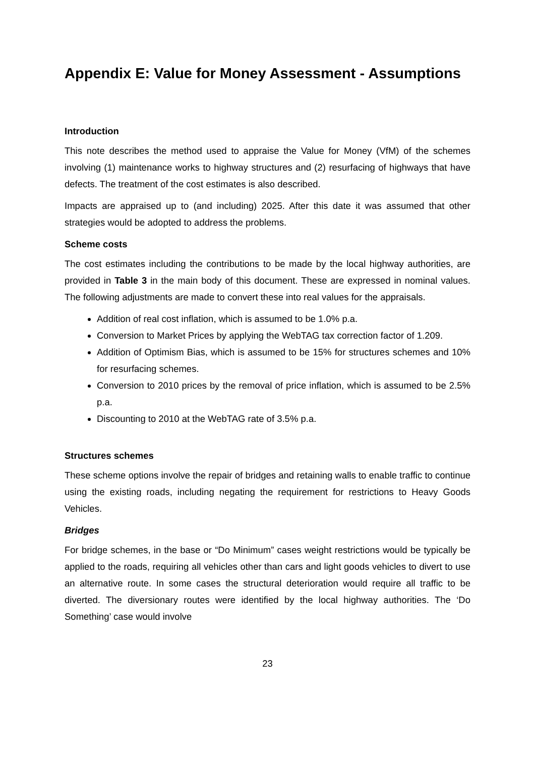Appendix E: Value for Money Assessment - Assumptions
Introduction
This note describes the method used to appraise the Value for Money (VfM) of the schemes involving (1) maintenance works to highway structures and (2) resurfacing of highways that have defects. The treatment of the cost estimates is also described.
Impacts are appraised up to (and including) 2025. After this date it was assumed that other strategies would be adopted to address the problems.
Scheme costs
The cost estimates including the contributions to be made by the local highway authorities, are provided in Table 3 in the main body of this document. These are expressed in nominal values. The following adjustments are made to convert these into real values for the appraisals.
Addition of real cost inflation, which is assumed to be 1.0% p.a.
Conversion to Market Prices by applying the WebTAG tax correction factor of 1.209.
Addition of Optimism Bias, which is assumed to be 15% for structures schemes and 10% for resurfacing schemes.
Conversion to 2010 prices by the removal of price inflation, which is assumed to be 2.5% p.a.
Discounting to 2010 at the WebTAG rate of 3.5% p.a.
Structures schemes
These scheme options involve the repair of bridges and retaining walls to enable traffic to continue using the existing roads, including negating the requirement for restrictions to Heavy Goods Vehicles.
Bridges
For bridge schemes, in the base or “Do Minimum” cases weight restrictions would be typically be applied to the roads, requiring all vehicles other than cars and light goods vehicles to divert to use an alternative route. In some cases the structural deterioration would require all traffic to be diverted. The diversionary routes were identified by the local highway authorities. The ‘Do Something’ case would involve
23